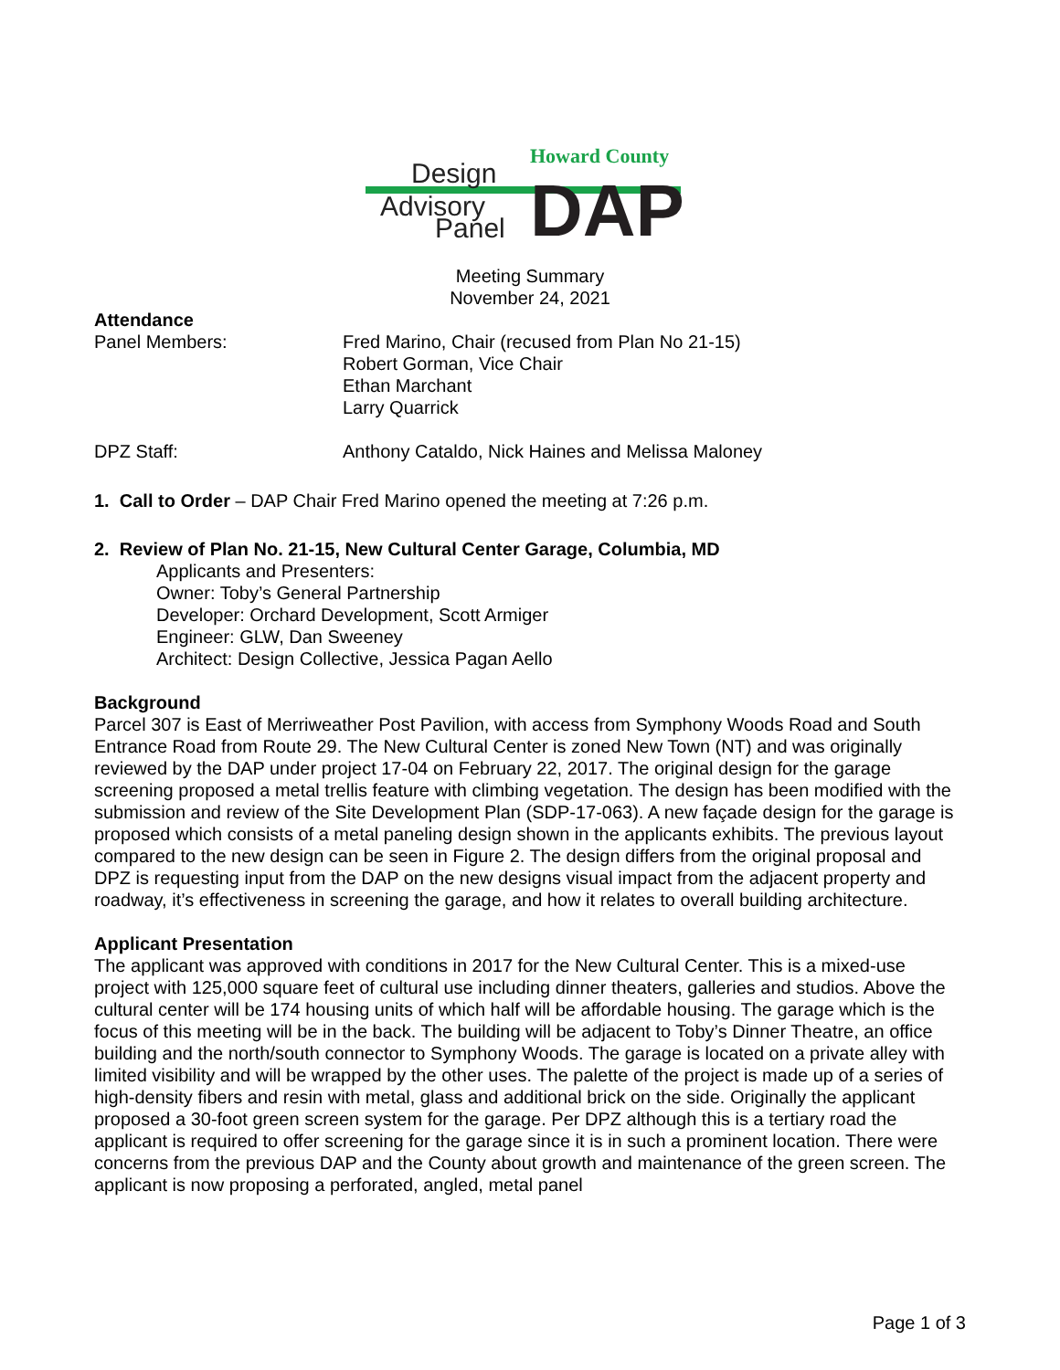Howard County
Design
Advisory
Panel
DAP
Meeting Summary
November 24, 2021
Attendance
Panel Members: Fred Marino, Chair (recused from Plan No 21-15)
Robert Gorman, Vice Chair
Ethan Marchant
Larry Quarrick
DPZ Staff: Anthony Cataldo, Nick Haines and Melissa Maloney
1. Call to Order – DAP Chair Fred Marino opened the meeting at 7:26 p.m.
2. Review of Plan No. 21-15, New Cultural Center Garage, Columbia, MD
Applicants and Presenters:
Owner: Toby’s General Partnership
Developer: Orchard Development, Scott Armiger
Engineer: GLW, Dan Sweeney
Architect: Design Collective, Jessica Pagan Aello
Background
Parcel 307 is East of Merriweather Post Pavilion, with access from Symphony Woods Road and South Entrance Road from Route 29. The New Cultural Center is zoned New Town (NT) and was originally reviewed by the DAP under project 17-04 on February 22, 2017. The original design for the garage screening proposed a metal trellis feature with climbing vegetation. The design has been modified with the submission and review of the Site Development Plan (SDP-17-063). A new façade design for the garage is proposed which consists of a metal paneling design shown in the applicants exhibits. The previous layout compared to the new design can be seen in Figure 2. The design differs from the original proposal and DPZ is requesting input from the DAP on the new designs visual impact from the adjacent property and roadway, it’s effectiveness in screening the garage, and how it relates to overall building architecture.
Applicant Presentation
The applicant was approved with conditions in 2017 for the New Cultural Center. This is a mixed-use project with 125,000 square feet of cultural use including dinner theaters, galleries and studios. Above the cultural center will be 174 housing units of which half will be affordable housing. The garage which is the focus of this meeting will be in the back. The building will be adjacent to Toby’s Dinner Theatre, an office building and the north/south connector to Symphony Woods. The garage is located on a private alley with limited visibility and will be wrapped by the other uses. The palette of the project is made up of a series of high-density fibers and resin with metal, glass and additional brick on the side. Originally the applicant proposed a 30-foot green screen system for the garage. Per DPZ although this is a tertiary road the applicant is required to offer screening for the garage since it is in such a prominent location. There were concerns from the previous DAP and the County about growth and maintenance of the green screen. The applicant is now proposing a perforated, angled, metal panel
Page 1 of 3